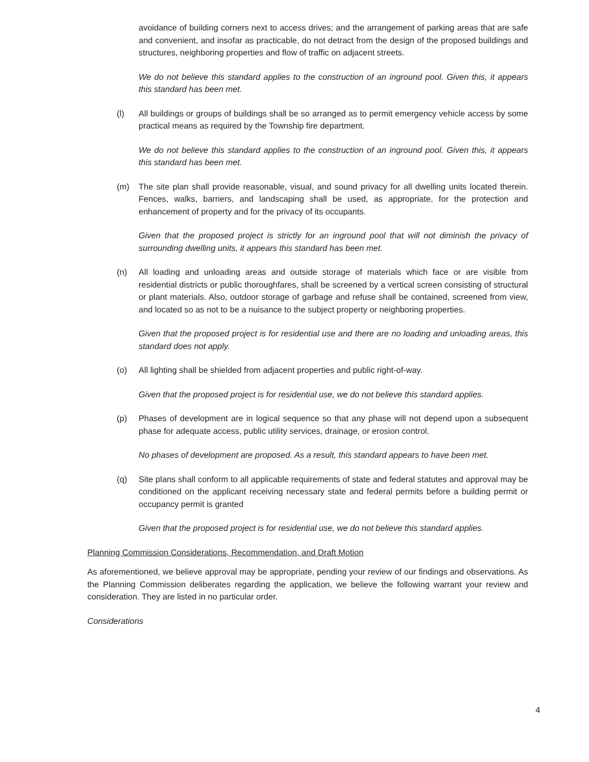avoidance of building corners next to access drives; and the arrangement of parking areas that are safe and convenient, and insofar as practicable, do not detract from the design of the proposed buildings and structures, neighboring properties and flow of traffic on adjacent streets.
We do not believe this standard applies to the construction of an inground pool. Given this, it appears this standard has been met.
(l) All buildings or groups of buildings shall be so arranged as to permit emergency vehicle access by some practical means as required by the Township fire department.
We do not believe this standard applies to the construction of an inground pool. Given this, it appears this standard has been met.
(m) The site plan shall provide reasonable, visual, and sound privacy for all dwelling units located therein. Fences, walks, barriers, and landscaping shall be used, as appropriate, for the protection and enhancement of property and for the privacy of its occupants.
Given that the proposed project is strictly for an inground pool that will not diminish the privacy of surrounding dwelling units, it appears this standard has been met.
(n) All loading and unloading areas and outside storage of materials which face or are visible from residential districts or public thoroughfares, shall be screened by a vertical screen consisting of structural or plant materials. Also, outdoor storage of garbage and refuse shall be contained, screened from view, and located so as not to be a nuisance to the subject property or neighboring properties.
Given that the proposed project is for residential use and there are no loading and unloading areas, this standard does not apply.
(o) All lighting shall be shielded from adjacent properties and public right-of-way.
Given that the proposed project is for residential use, we do not believe this standard applies.
(p) Phases of development are in logical sequence so that any phase will not depend upon a subsequent phase for adequate access, public utility services, drainage, or erosion control.
No phases of development are proposed. As a result, this standard appears to have been met.
(q) Site plans shall conform to all applicable requirements of state and federal statutes and approval may be conditioned on the applicant receiving necessary state and federal permits before a building permit or occupancy permit is granted
Given that the proposed project is for residential use, we do not believe this standard applies.
Planning Commission Considerations, Recommendation, and Draft Motion
As aforementioned, we believe approval may be appropriate, pending your review of our findings and observations. As the Planning Commission deliberates regarding the application, we believe the following warrant your review and consideration. They are listed in no particular order.
Considerations
4